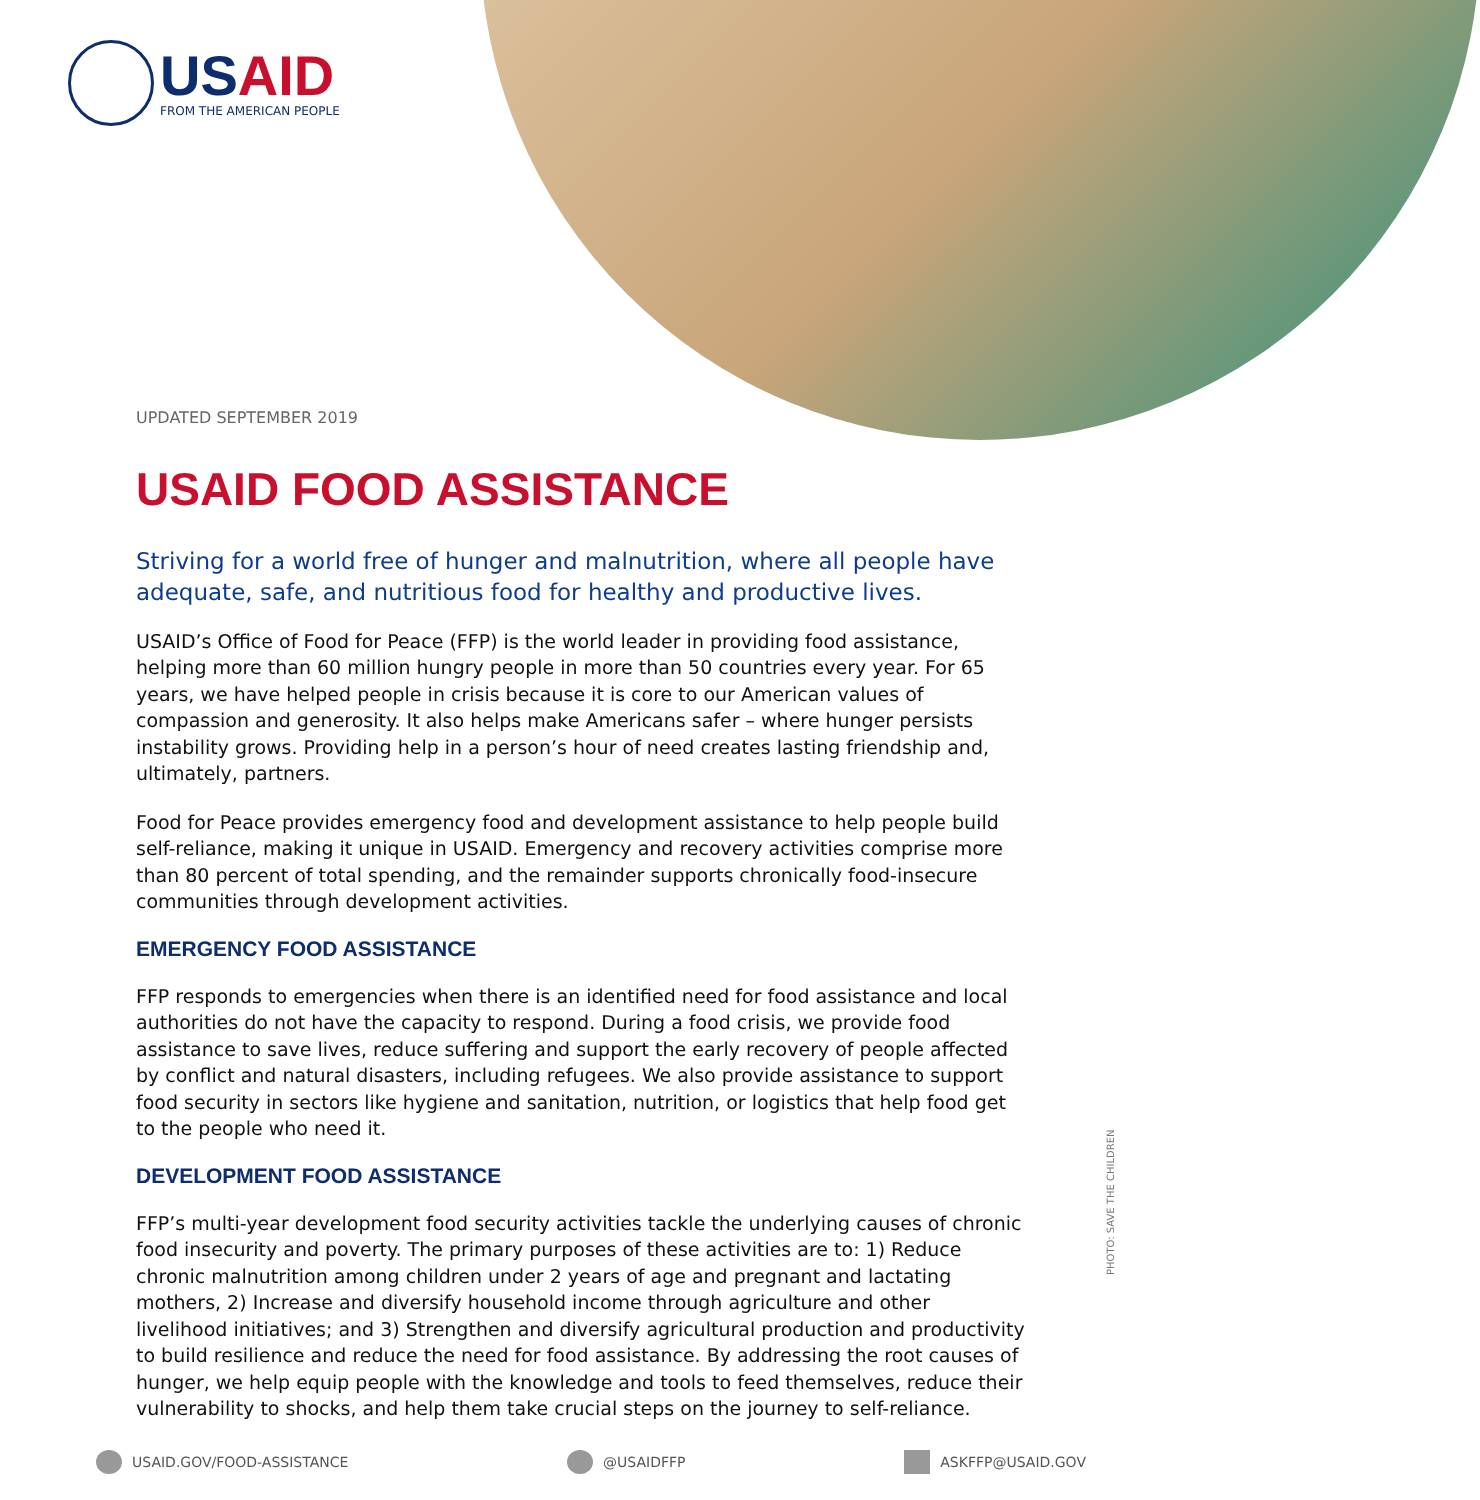USAID
FROM THE AMERICAN PEOPLE
UPDATED SEPTEMBER 2019
USAID FOOD ASSISTANCE
Striving for a world free of hunger and malnutrition, where all people have adequate, safe, and nutritious food for healthy and productive lives.
USAID’s Office of Food for Peace (FFP) is the world leader in providing food assistance, helping more than 60 million hungry people in more than 50 countries every year. For 65 years, we have helped people in crisis because it is core to our American values of compassion and generosity. It also helps make Americans safer – where hunger persists instability grows. Providing help in a person’s hour of need creates lasting friendship and, ultimately, partners.
Food for Peace provides emergency food and development assistance to help people build self-reliance, making it unique in USAID. Emergency and recovery activities comprise more than 80 percent of total spending, and the remainder supports chronically food-insecure communities through development activities.
EMERGENCY FOOD ASSISTANCE
FFP responds to emergencies when there is an identified need for food assistance and local authorities do not have the capacity to respond. During a food crisis, we provide food assistance to save lives, reduce suffering and support the early recovery of people affected by conflict and natural disasters, including refugees. We also provide assistance to support food security in sectors like hygiene and sanitation, nutrition, or logistics that help food get to the people who need it.
DEVELOPMENT FOOD ASSISTANCE
FFP’s multi-year development food security activities tackle the underlying causes of chronic food insecurity and poverty. The primary purposes of these activities are to: 1) Reduce chronic malnutrition among children under 2 years of age and pregnant and lactating mothers, 2) Increase and diversify household income through agriculture and other livelihood initiatives; and 3) Strengthen and diversify agricultural production and productivity to build resilience and reduce the need for food assistance. By addressing the root causes of hunger, we help equip people with the knowledge and tools to feed themselves, reduce their vulnerability to shocks, and help them take crucial steps on the journey to self-reliance.
PHOTO: SAVE THE CHILDREN
USAID.GOV/FOOD-ASSISTANCE @USAIDFFP ASKFFP@USAID.GOV